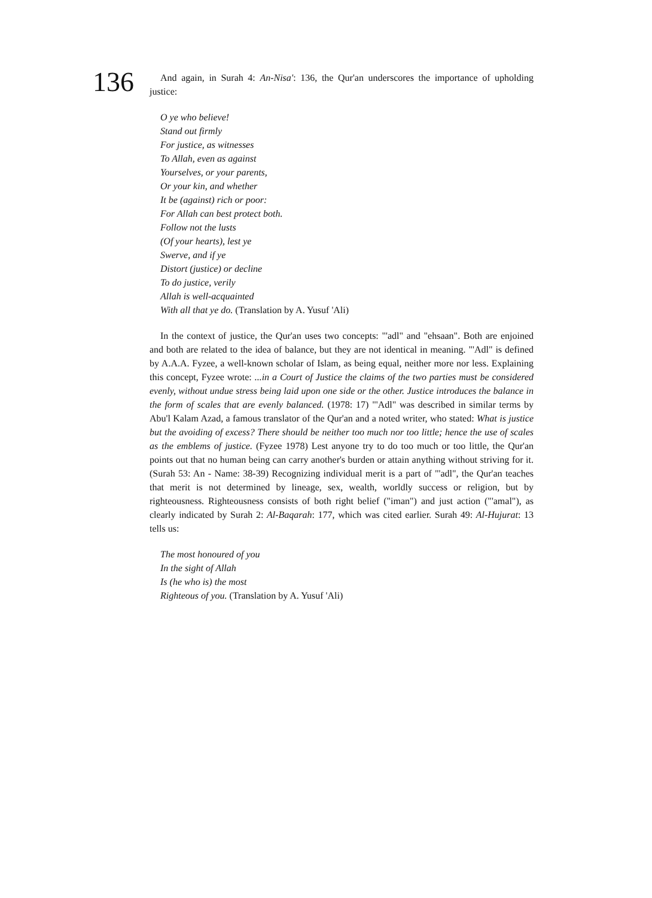136
And again, in Surah 4: An-Nisa': 136, the Qur'an underscores the importance of upholding justice:
O ye who believe!
Stand out firmly
For justice, as witnesses
To Allah, even as against
Yourselves, or your parents,
Or your kin, and whether
It be (against) rich or poor:
For Allah can best protect both.
Follow not the lusts
(Of your hearts), lest ye
Swerve, and if ye
Distort (justice) or decline
To do justice, verily
Allah is well-acquainted
With all that ye do. (Translation by A. Yusuf 'Ali)
In the context of justice, the Qur'an uses two concepts: "'adl" and "ehsaan". Both are enjoined and both are related to the idea of balance, but they are not identical in meaning. "'Adl" is defined by A.A.A. Fyzee, a well-known scholar of Islam, as being equal, neither more nor less. Explaining this concept, Fyzee wrote: ...in a Court of Justice the claims of the two parties must be considered evenly, without undue stress being laid upon one side or the other. Justice introduces the balance in the form of scales that are evenly balanced. (1978: 17) "'Adl" was described in similar terms by Abu'l Kalam Azad, a famous translator of the Qur'an and a noted writer, who stated: What is justice but the avoiding of excess? There should be neither too much nor too little; hence the use of scales as the emblems of justice. (Fyzee 1978) Lest anyone try to do too much or too little, the Qur'an points out that no human being can carry another's burden or attain anything without striving for it. (Surah 53: An - Name: 38-39) Recognizing individual merit is a part of "'adl", the Qur'an teaches that merit is not determined by lineage, sex, wealth, worldly success or religion, but by righteousness. Righteousness consists of both right belief ("iman") and just action ("'amal"), as clearly indicated by Surah 2: Al-Baqarah: 177, which was cited earlier. Surah 49: Al-Hujurat: 13 tells us:
The most honoured of you
In the sight of Allah
Is (he who is) the most
Righteous of you. (Translation by A. Yusuf 'Ali)